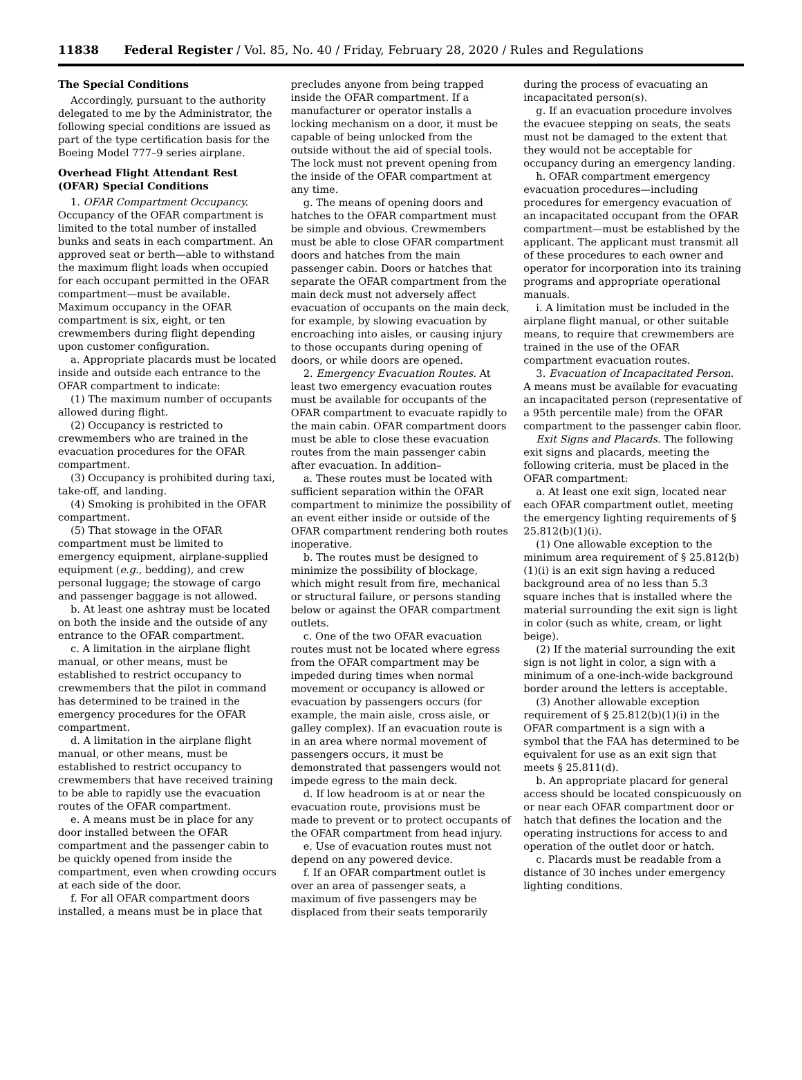11838 Federal Register / Vol. 85, No. 40 / Friday, February 28, 2020 / Rules and Regulations
The Special Conditions
Accordingly, pursuant to the authority delegated to me by the Administrator, the following special conditions are issued as part of the type certification basis for the Boeing Model 777–9 series airplane.
Overhead Flight Attendant Rest (OFAR) Special Conditions
1. OFAR Compartment Occupancy. Occupancy of the OFAR compartment is limited to the total number of installed bunks and seats in each compartment. An approved seat or berth—able to withstand the maximum flight loads when occupied for each occupant permitted in the OFAR compartment—must be available. Maximum occupancy in the OFAR compartment is six, eight, or ten crewmembers during flight depending upon customer configuration.
a. Appropriate placards must be located inside and outside each entrance to the OFAR compartment to indicate:
(1) The maximum number of occupants allowed during flight.
(2) Occupancy is restricted to crewmembers who are trained in the evacuation procedures for the OFAR compartment.
(3) Occupancy is prohibited during taxi, take-off, and landing.
(4) Smoking is prohibited in the OFAR compartment.
(5) That stowage in the OFAR compartment must be limited to emergency equipment, airplane-supplied equipment (e.g., bedding), and crew personal luggage; the stowage of cargo and passenger baggage is not allowed.
b. At least one ashtray must be located on both the inside and the outside of any entrance to the OFAR compartment.
c. A limitation in the airplane flight manual, or other means, must be established to restrict occupancy to crewmembers that the pilot in command has determined to be trained in the emergency procedures for the OFAR compartment.
d. A limitation in the airplane flight manual, or other means, must be established to restrict occupancy to crewmembers that have received training to be able to rapidly use the evacuation routes of the OFAR compartment.
e. A means must be in place for any door installed between the OFAR compartment and the passenger cabin to be quickly opened from inside the compartment, even when crowding occurs at each side of the door.
f. For all OFAR compartment doors installed, a means must be in place that
precludes anyone from being trapped inside the OFAR compartment. If a manufacturer or operator installs a locking mechanism on a door, it must be capable of being unlocked from the outside without the aid of special tools. The lock must not prevent opening from the inside of the OFAR compartment at any time.
g. The means of opening doors and hatches to the OFAR compartment must be simple and obvious. Crewmembers must be able to close OFAR compartment doors and hatches from the main passenger cabin. Doors or hatches that separate the OFAR compartment from the main deck must not adversely affect evacuation of occupants on the main deck, for example, by slowing evacuation by encroaching into aisles, or causing injury to those occupants during opening of doors, or while doors are opened.
2. Emergency Evacuation Routes. At least two emergency evacuation routes must be available for occupants of the OFAR compartment to evacuate rapidly to the main cabin. OFAR compartment doors must be able to close these evacuation routes from the main passenger cabin after evacuation. In addition–
a. These routes must be located with sufficient separation within the OFAR compartment to minimize the possibility of an event either inside or outside of the OFAR compartment rendering both routes inoperative.
b. The routes must be designed to minimize the possibility of blockage, which might result from fire, mechanical or structural failure, or persons standing below or against the OFAR compartment outlets.
c. One of the two OFAR evacuation routes must not be located where egress from the OFAR compartment may be impeded during times when normal movement or occupancy is allowed or evacuation by passengers occurs (for example, the main aisle, cross aisle, or galley complex). If an evacuation route is in an area where normal movement of passengers occurs, it must be demonstrated that passengers would not impede egress to the main deck.
d. If low headroom is at or near the evacuation route, provisions must be made to prevent or to protect occupants of the OFAR compartment from head injury.
e. Use of evacuation routes must not depend on any powered device.
f. If an OFAR compartment outlet is over an area of passenger seats, a maximum of five passengers may be displaced from their seats temporarily
during the process of evacuating an incapacitated person(s).
g. If an evacuation procedure involves the evacuee stepping on seats, the seats must not be damaged to the extent that they would not be acceptable for occupancy during an emergency landing.
h. OFAR compartment emergency evacuation procedures—including procedures for emergency evacuation of an incapacitated occupant from the OFAR compartment—must be established by the applicant. The applicant must transmit all of these procedures to each owner and operator for incorporation into its training programs and appropriate operational manuals.
i. A limitation must be included in the airplane flight manual, or other suitable means, to require that crewmembers are trained in the use of the OFAR compartment evacuation routes.
3. Evacuation of Incapacitated Person. A means must be available for evacuating an incapacitated person (representative of a 95th percentile male) from the OFAR compartment to the passenger cabin floor.
Exit Signs and Placards. The following exit signs and placards, meeting the following criteria, must be placed in the OFAR compartment:
a. At least one exit sign, located near each OFAR compartment outlet, meeting the emergency lighting requirements of § 25.812(b)(1)(i).
(1) One allowable exception to the minimum area requirement of § 25.812(b)(1)(i) is an exit sign having a reduced background area of no less than 5.3 square inches that is installed where the material surrounding the exit sign is light in color (such as white, cream, or light beige).
(2) If the material surrounding the exit sign is not light in color, a sign with a minimum of a one-inch-wide background border around the letters is acceptable.
(3) Another allowable exception requirement of § 25.812(b)(1)(i) in the OFAR compartment is a sign with a symbol that the FAA has determined to be equivalent for use as an exit sign that meets § 25.811(d).
b. An appropriate placard for general access should be located conspicuously on or near each OFAR compartment door or hatch that defines the location and the operating instructions for access to and operation of the outlet door or hatch.
c. Placards must be readable from a distance of 30 inches under emergency lighting conditions.